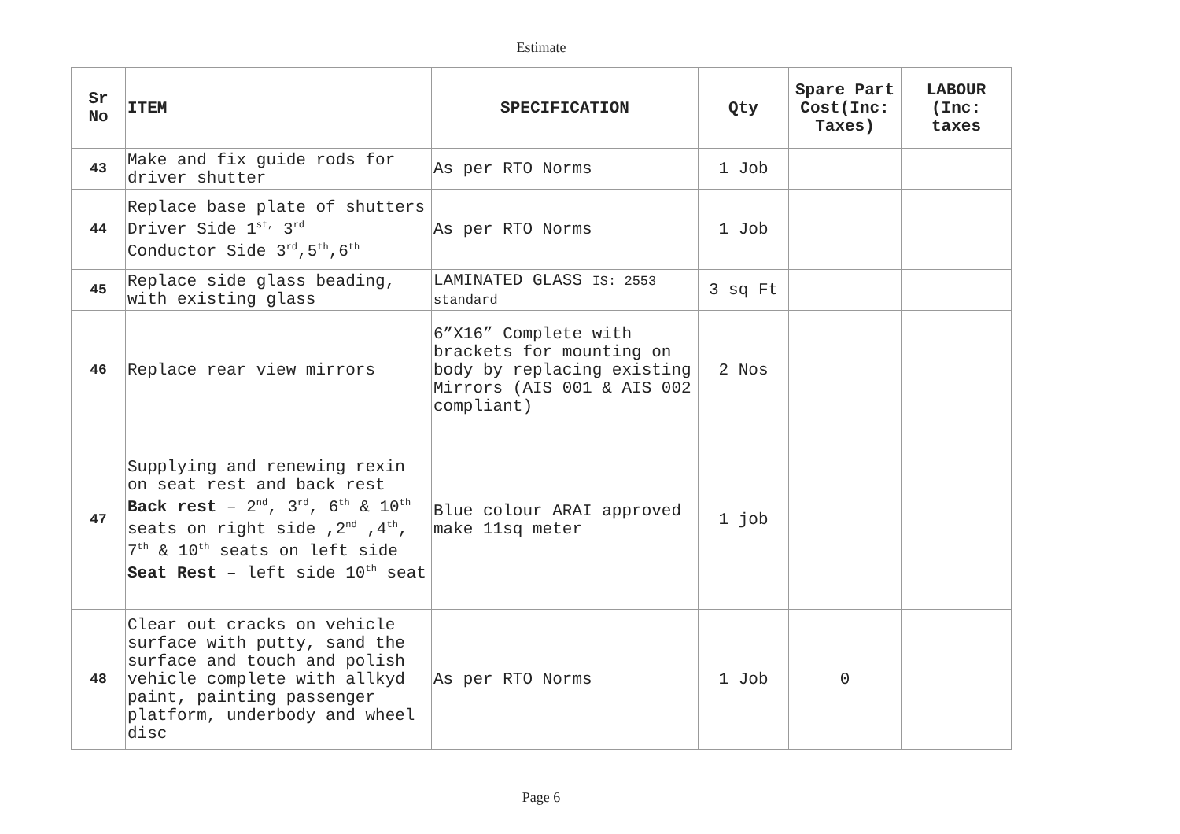Estimate
| Sr No | ITEM | SPECIFICATION | Qty | Spare Part Cost(Inc: Taxes) | LABOUR (Inc: taxes |
| --- | --- | --- | --- | --- | --- |
| 43 | Make and fix guide rods for driver shutter | As per RTO Norms | 1 Job | | |
| 44 | Replace base plate of shutters Driver Side 1<sup>st,</sup> 3<sup>rd</sup> Conductor Side 3<sup>rd</sup>,5<sup>th</sup>,6<sup>th</sup> | As per RTO Norms | 1 Job | | |
| 45 | Replace side glass beading, with existing glass | LAMINATED GLASS IS: 2553 standard | 3 sq Ft | | |
| 46 | Replace rear view mirrors | 6”X16” Complete with brackets for mounting on body by replacing existing Mirrors (AIS 001 & AIS 002 compliant) | 2 Nos | | |
| 47 | Supplying and renewing rexin on seat rest and back rest Back rest – 2<sup>nd</sup>, 3<sup>rd</sup>, 6<sup>th</sup> & 10<sup>th</sup> seats on right side ,2<sup>nd</sup> ,4<sup>th</sup>, 7<sup>th</sup> & 10<sup>th</sup> seats on left side Seat Rest – left side 10<sup>th</sup> seat | Blue colour ARAI approved make 11sq meter | 1 job | | |
| 48 | Clear out cracks on vehicle surface with putty, sand the surface and touch and polish vehicle complete with allkyd paint, painting passenger platform, underbody and wheel disc | As per RTO Norms | 1 Job | 0 | |
Page 6